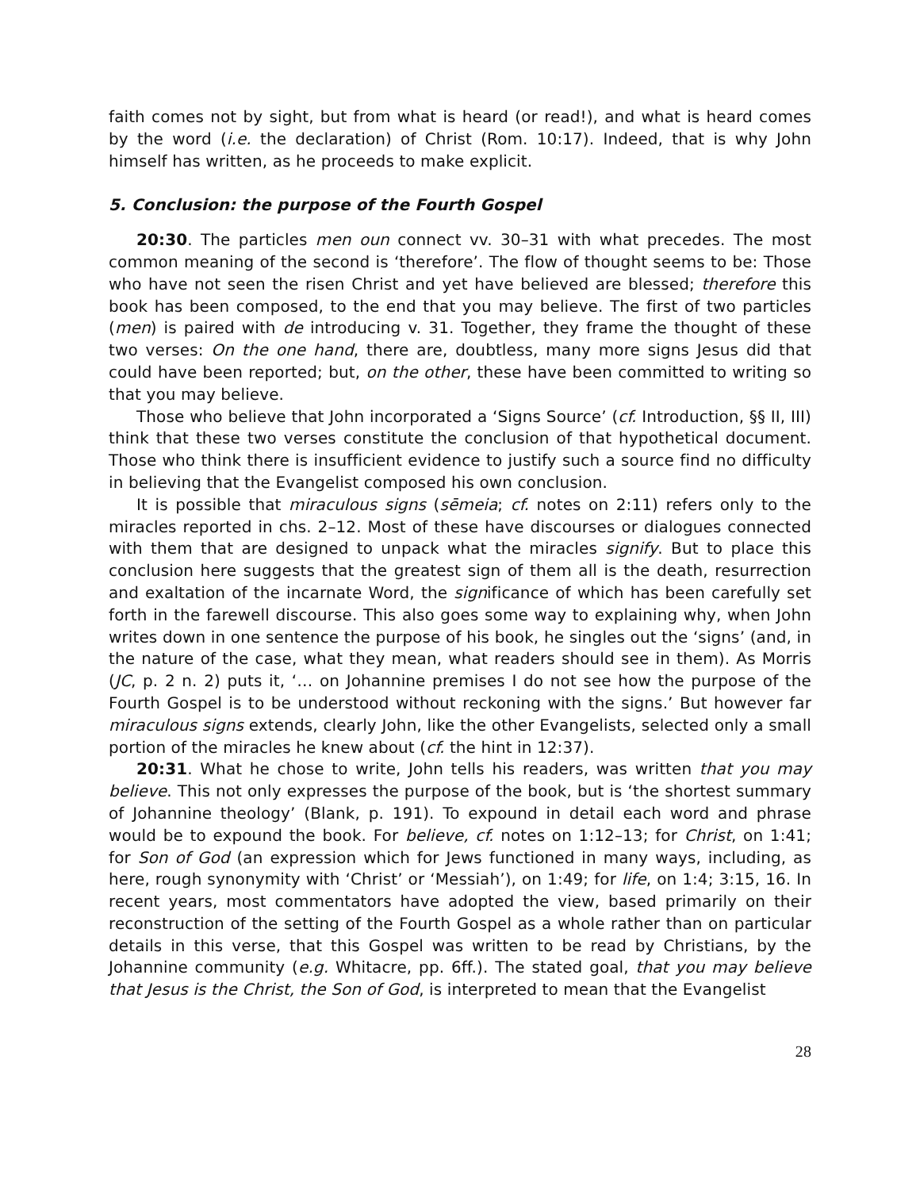faith comes not by sight, but from what is heard (or read!), and what is heard comes by the word (i.e. the declaration) of Christ (Rom. 10:17). Indeed, that is why John himself has written, as he proceeds to make explicit.
5. Conclusion: the purpose of the Fourth Gospel
20:30. The particles men oun connect vv. 30–31 with what precedes. The most common meaning of the second is ‘therefore’. The flow of thought seems to be: Those who have not seen the risen Christ and yet have believed are blessed; therefore this book has been composed, to the end that you may believe. The first of two particles (men) is paired with de introducing v. 31. Together, they frame the thought of these two verses: On the one hand, there are, doubtless, many more signs Jesus did that could have been reported; but, on the other, these have been committed to writing so that you may believe.
Those who believe that John incorporated a ‘Signs Source’ (cf. Introduction, §§ II, III) think that these two verses constitute the conclusion of that hypothetical document. Those who think there is insufficient evidence to justify such a source find no difficulty in believing that the Evangelist composed his own conclusion.
It is possible that miraculous signs (sēmeia; cf. notes on 2:11) refers only to the miracles reported in chs. 2–12. Most of these have discourses or dialogues connected with them that are designed to unpack what the miracles signify. But to place this conclusion here suggests that the greatest sign of them all is the death, resurrection and exaltation of the incarnate Word, the significance of which has been carefully set forth in the farewell discourse. This also goes some way to explaining why, when John writes down in one sentence the purpose of his book, he singles out the ‘signs’ (and, in the nature of the case, what they mean, what readers should see in them). As Morris (JC, p. 2 n. 2) puts it, ‘… on Johannine premises I do not see how the purpose of the Fourth Gospel is to be understood without reckoning with the signs.’ But however far miraculous signs extends, clearly John, like the other Evangelists, selected only a small portion of the miracles he knew about (cf. the hint in 12:37).
20:31. What he chose to write, John tells his readers, was written that you may believe. This not only expresses the purpose of the book, but is ‘the shortest summary of Johannine theology’ (Blank, p. 191). To expound in detail each word and phrase would be to expound the book. For believe, cf. notes on 1:12–13; for Christ, on 1:41; for Son of God (an expression which for Jews functioned in many ways, including, as here, rough synonymity with ‘Christ’ or ‘Messiah’), on 1:49; for life, on 1:4; 3:15, 16. In recent years, most commentators have adopted the view, based primarily on their reconstruction of the setting of the Fourth Gospel as a whole rather than on particular details in this verse, that this Gospel was written to be read by Christians, by the Johannine community (e.g. Whitacre, pp. 6ff.). The stated goal, that you may believe that Jesus is the Christ, the Son of God, is interpreted to mean that the Evangelist
28